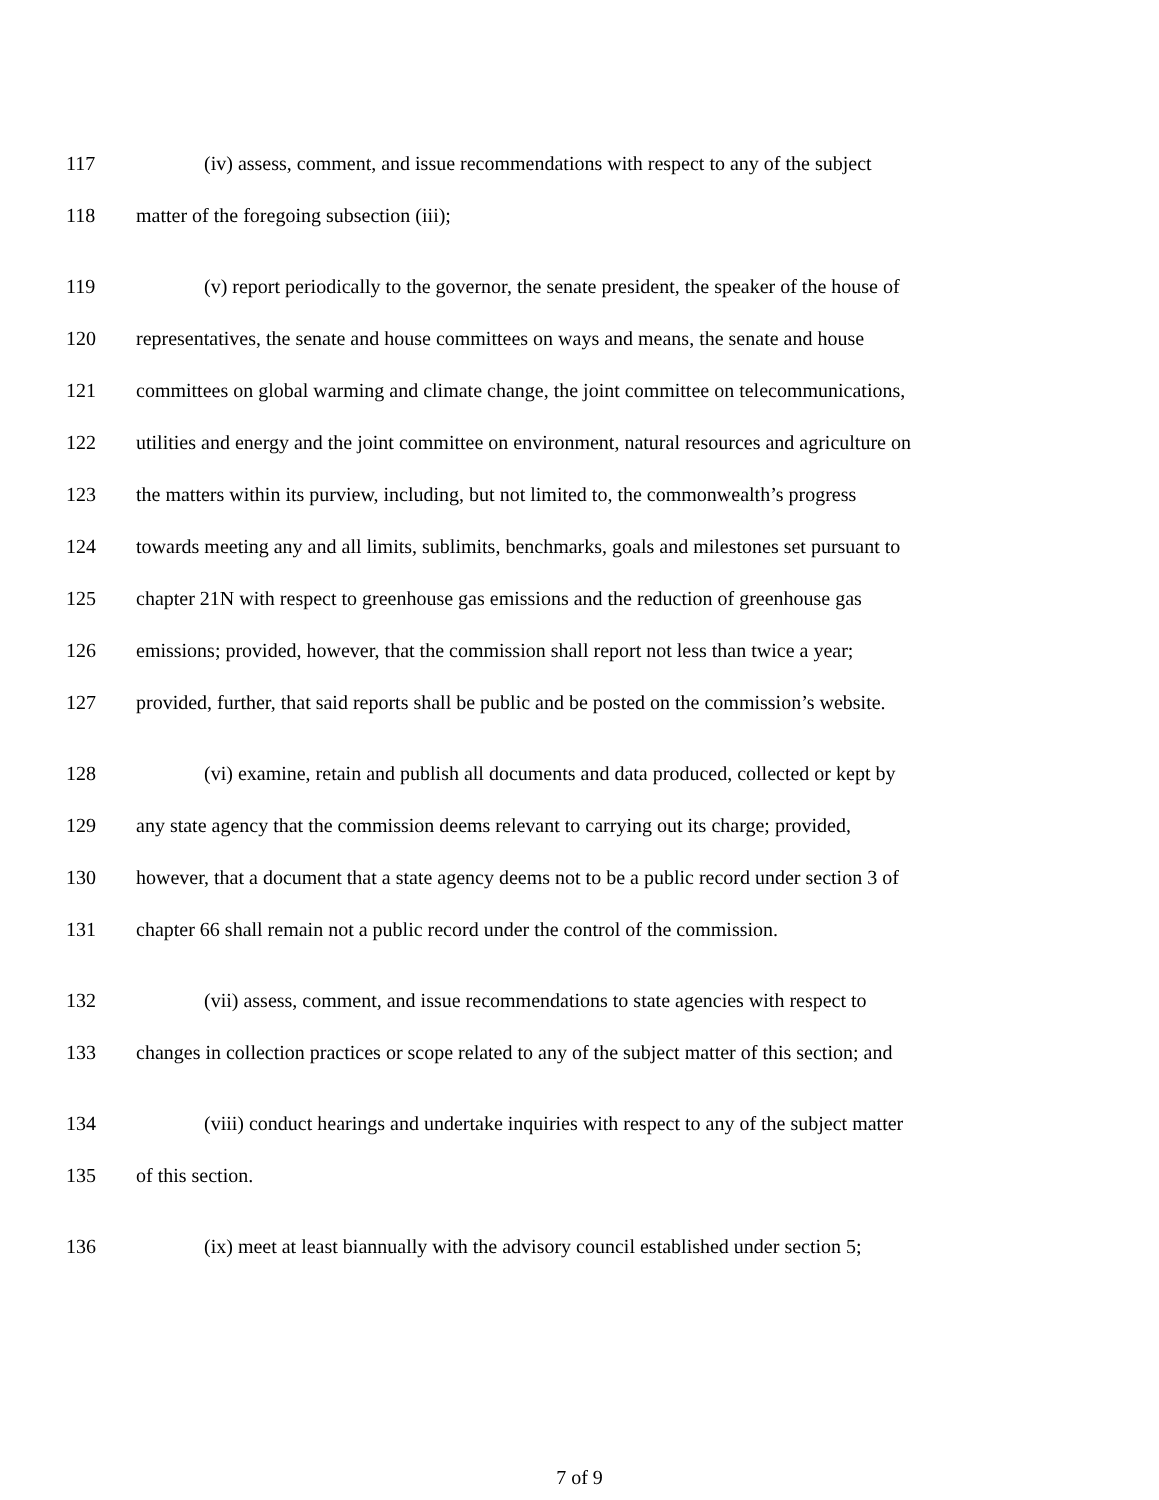117 (iv) assess, comment, and issue recommendations with respect to any of the subject
118 matter of the foregoing subsection (iii);
119 (v) report periodically to the governor, the senate president, the speaker of the house of
120 representatives, the senate and house committees on ways and means, the senate and house
121 committees on global warming and climate change, the joint committee on telecommunications,
122 utilities and energy and the joint committee on environment, natural resources and agriculture on
123 the matters within its purview, including, but not limited to, the commonwealth’s progress
124 towards meeting any and all limits, sublimits, benchmarks, goals and milestones set pursuant to
125 chapter 21N with respect to greenhouse gas emissions and the reduction of greenhouse gas
126 emissions; provided, however, that the commission shall report not less than twice a year;
127 provided, further, that said reports shall be public and be posted on the commission’s website.
128 (vi) examine, retain and publish all documents and data produced, collected or kept by
129 any state agency that the commission deems relevant to carrying out its charge; provided,
130 however, that a document that a state agency deems not to be a public record under section 3 of
131 chapter 66 shall remain not a public record under the control of the commission.
132 (vii) assess, comment, and issue recommendations to state agencies with respect to
133 changes in collection practices or scope related to any of the subject matter of this section; and
134 (viii) conduct hearings and undertake inquiries with respect to any of the subject matter
135 of this section.
136 (ix) meet at least biannually with the advisory council established under section 5;
7 of 9